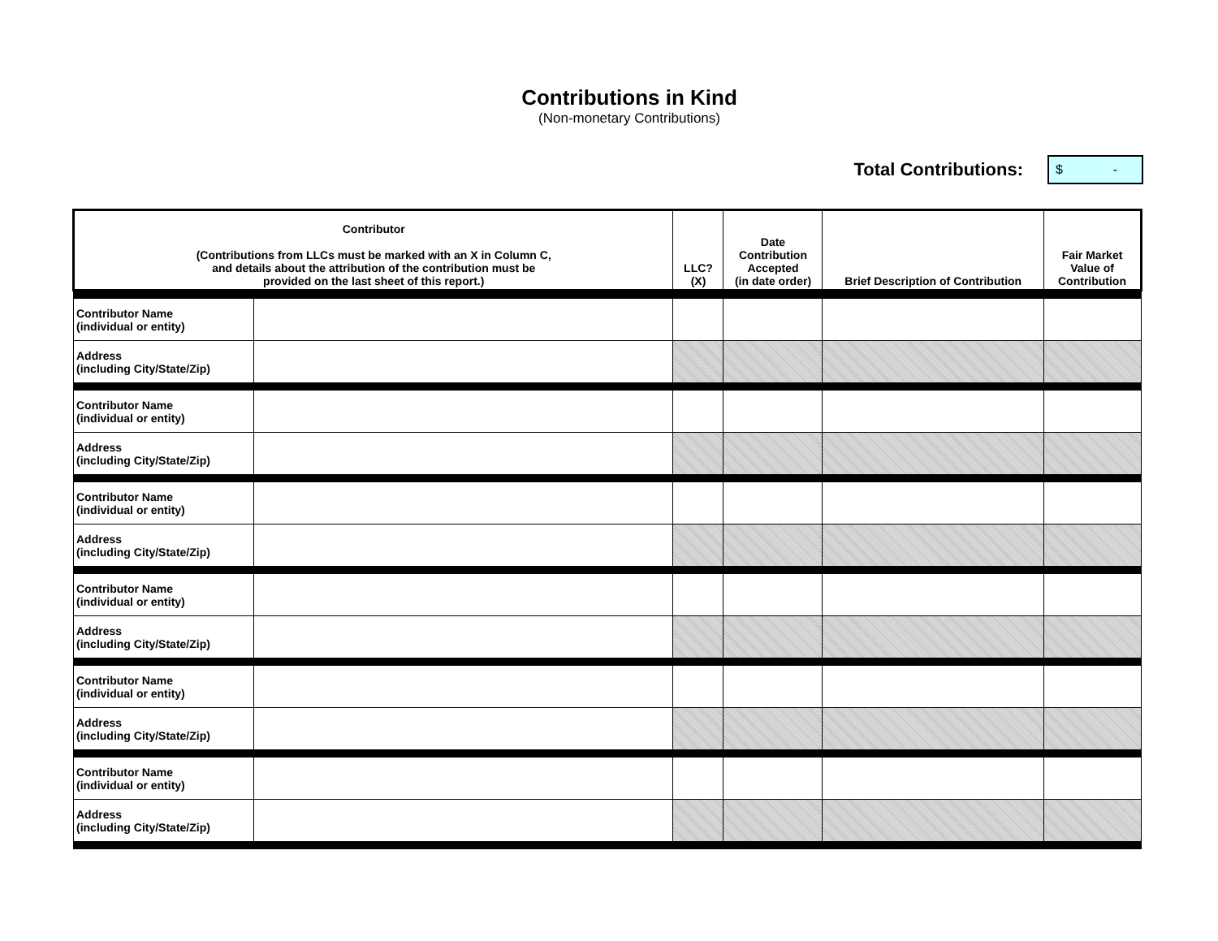Contributions in Kind
(Non-monetary Contributions)
Total Contributions:
$ -
| Contributor (Contributions from LLCs must be marked with an X in Column C, and details about the attribution of the contribution must be provided on the last sheet of this report.) | | LLC? (X) | Date Contribution Accepted (in date order) | Brief Description of Contribution | Fair Market Value of Contribution |
| --- | --- | --- | --- | --- | --- |
| Contributor Name (individual or entity) | | | | | |
| Address (including City/State/Zip) | | | | | |
| Contributor Name (individual or entity) | | | | | |
| Address (including City/State/Zip) | | | | | |
| Contributor Name (individual or entity) | | | | | |
| Address (including City/State/Zip) | | | | | |
| Contributor Name (individual or entity) | | | | | |
| Address (including City/State/Zip) | | | | | |
| Contributor Name (individual or entity) | | | | | |
| Address (including City/State/Zip) | | | | | |
| Contributor Name (individual or entity) | | | | | |
| Address (including City/State/Zip) | | | | | |